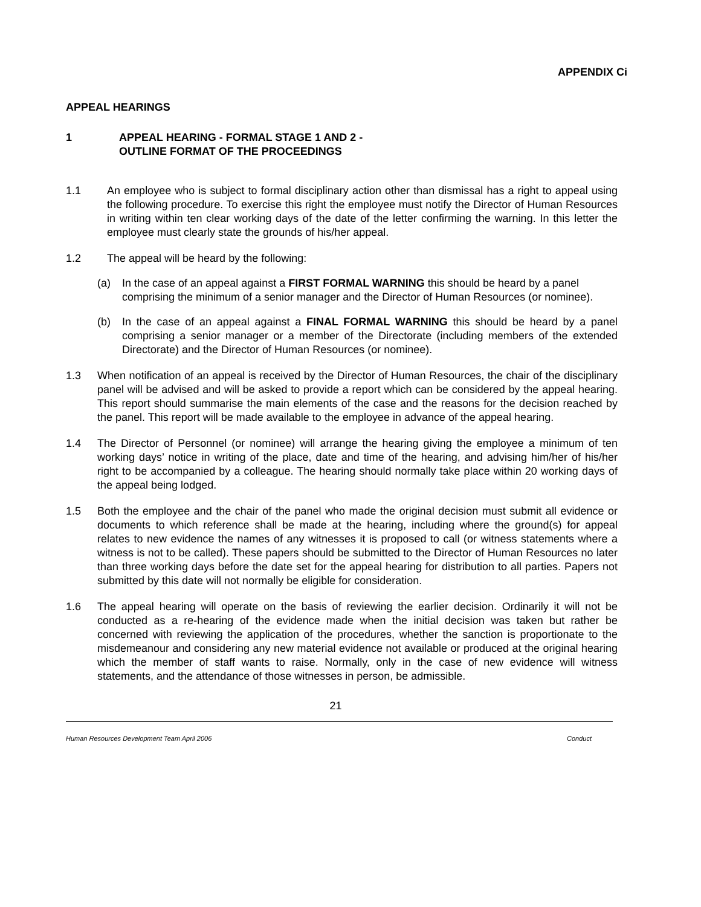APPENDIX Ci
APPEAL HEARINGS
1 APPEAL HEARING - FORMAL STAGE 1 AND 2 -
OUTLINE FORMAT OF THE PROCEEDINGS
1.1 An employee who is subject to formal disciplinary action other than dismissal has a right to appeal using the following procedure. To exercise this right the employee must notify the Director of Human Resources in writing within ten clear working days of the date of the letter confirming the warning. In this letter the employee must clearly state the grounds of his/her appeal.
1.2 The appeal will be heard by the following:
(a) In the case of an appeal against a FIRST FORMAL WARNING this should be heard by a panel comprising the minimum of a senior manager and the Director of Human Resources (or nominee).
(b) In the case of an appeal against a FINAL FORMAL WARNING this should be heard by a panel comprising a senior manager or a member of the Directorate (including members of the extended Directorate) and the Director of Human Resources (or nominee).
1.3 When notification of an appeal is received by the Director of Human Resources, the chair of the disciplinary panel will be advised and will be asked to provide a report which can be considered by the appeal hearing. This report should summarise the main elements of the case and the reasons for the decision reached by the panel. This report will be made available to the employee in advance of the appeal hearing.
1.4 The Director of Personnel (or nominee) will arrange the hearing giving the employee a minimum of ten working days’ notice in writing of the place, date and time of the hearing, and advising him/her of his/her right to be accompanied by a colleague. The hearing should normally take place within 20 working days of the appeal being lodged.
1.5 Both the employee and the chair of the panel who made the original decision must submit all evidence or documents to which reference shall be made at the hearing, including where the ground(s) for appeal relates to new evidence the names of any witnesses it is proposed to call (or witness statements where a witness is not to be called). These papers should be submitted to the Director of Human Resources no later than three working days before the date set for the appeal hearing for distribution to all parties. Papers not submitted by this date will not normally be eligible for consideration.
1.6 The appeal hearing will operate on the basis of reviewing the earlier decision. Ordinarily it will not be conducted as a re-hearing of the evidence made when the initial decision was taken but rather be concerned with reviewing the application of the procedures, whether the sanction is proportionate to the misdemeanour and considering any new material evidence not available or produced at the original hearing which the member of staff wants to raise. Normally, only in the case of new evidence will witness statements, and the attendance of those witnesses in person, be admissible.
21
Human Resources Development Team April 2006 Conduct